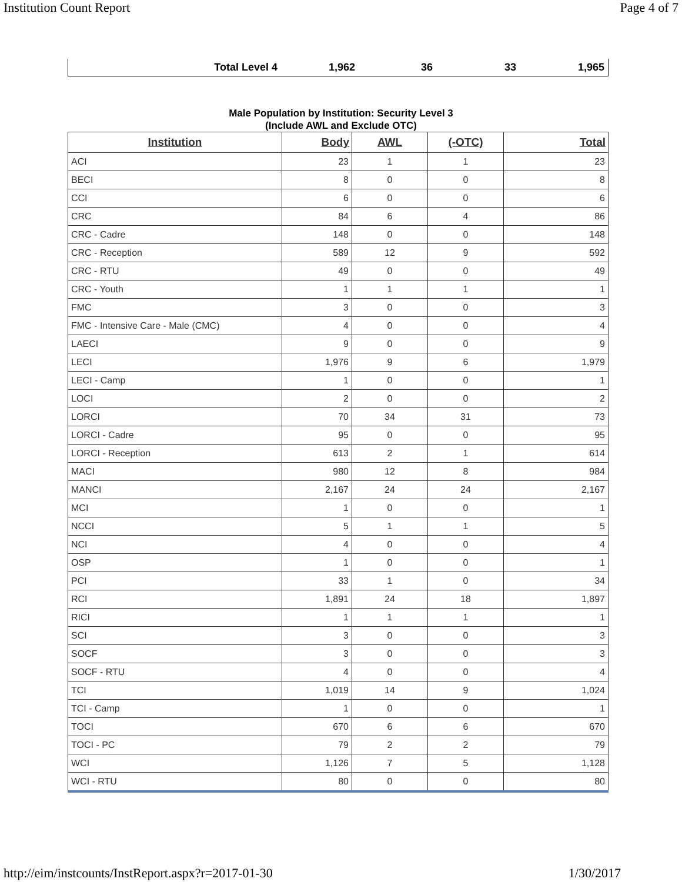Institution Count Report Page 4 of 7
| Total Level 4 | 1,962 | 36 | 33 | 1,965 |
Male Population by Institution: Security Level 3
(Include AWL and Exclude OTC)
| Institution | Body | AWL | (-OTC) | Total |
| --- | --- | --- | --- | --- |
| ACI | 23 | 1 | 1 | 23 |
| BECI | 8 | 0 | 0 | 8 |
| CCI | 6 | 0 | 0 | 6 |
| CRC | 84 | 6 | 4 | 86 |
| CRC - Cadre | 148 | 0 | 0 | 148 |
| CRC - Reception | 589 | 12 | 9 | 592 |
| CRC - RTU | 49 | 0 | 0 | 49 |
| CRC - Youth | 1 | 1 | 1 | 1 |
| FMC | 3 | 0 | 0 | 3 |
| FMC - Intensive Care - Male (CMC) | 4 | 0 | 0 | 4 |
| LAECI | 9 | 0 | 0 | 9 |
| LECI | 1,976 | 9 | 6 | 1,979 |
| LECI - Camp | 1 | 0 | 0 | 1 |
| LOCI | 2 | 0 | 0 | 2 |
| LORCI | 70 | 34 | 31 | 73 |
| LORCI - Cadre | 95 | 0 | 0 | 95 |
| LORCI - Reception | 613 | 2 | 1 | 614 |
| MACI | 980 | 12 | 8 | 984 |
| MANCI | 2,167 | 24 | 24 | 2,167 |
| MCI | 1 | 0 | 0 | 1 |
| NCCI | 5 | 1 | 1 | 5 |
| NCI | 4 | 0 | 0 | 4 |
| OSP | 1 | 0 | 0 | 1 |
| PCI | 33 | 1 | 0 | 34 |
| RCI | 1,891 | 24 | 18 | 1,897 |
| RICI | 1 | 1 | 1 | 1 |
| SCI | 3 | 0 | 0 | 3 |
| SOCF | 3 | 0 | 0 | 3 |
| SOCF - RTU | 4 | 0 | 0 | 4 |
| TCI | 1,019 | 14 | 9 | 1,024 |
| TCI - Camp | 1 | 0 | 0 | 1 |
| TOCI | 670 | 6 | 6 | 670 |
| TOCI - PC | 79 | 2 | 2 | 79 |
| WCI | 1,126 | 7 | 5 | 1,128 |
| WCI - RTU | 80 | 0 | 0 | 80 |
http://eim/instcounts/InstReport.aspx?r=2017-01-30 1/30/2017